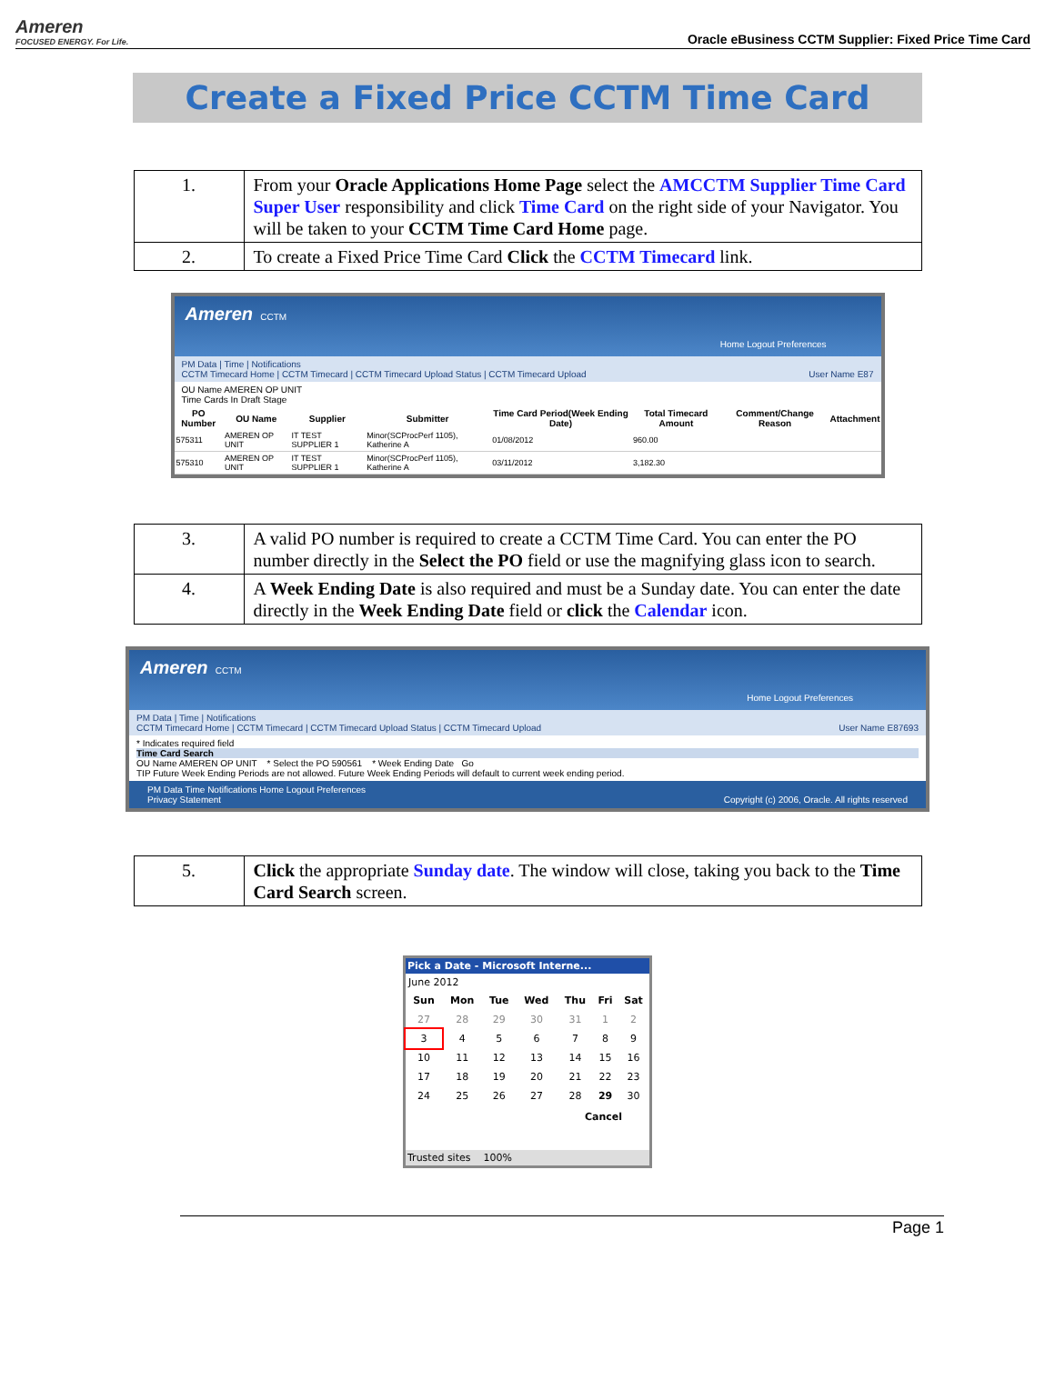Ameren
FOCUSED ENERGY. For Life.
Oracle eBusiness CCTM Supplier: Fixed Price Time Card
Create a Fixed Price CCTM Time Card
| 1. | From your Oracle Applications Home Page select the AMCCTM Supplier Time Card Super User responsibility and click Time Card on the right side of your Navigator. You will be taken to your CCTM Time Card Home page. |
| 2. | To create a Fixed Price Time Card Click the CCTM Timecard link. |
Ameren CCTM
Home Logout Preferences
PM Data | Time | Notifications
CCTM Timecard Home | CCTM Timecard | CCTM Timecard Upload Status | CCTM Timecard Upload User Name E87
OU Name AMEREN OP UNIT
Time Cards In Draft Stage
| PO Number | OU Name | Supplier | Submitter | Time Card Period(Week Ending Date) | Total Timecard Amount | Comment/Change Reason | Attachment |
| --- | --- | --- | --- | --- | --- | --- | --- |
| 575311 | AMEREN OP UNIT | IT TEST SUPPLIER 1 | Minor(SCProcPerf 1105), Katherine A | 01/08/2012 | 960.00 | | |
| 575310 | AMEREN OP UNIT | IT TEST SUPPLIER 1 | Minor(SCProcPerf 1105), Katherine A | 03/11/2012 | 3,182.30 | | |
| 3. | A valid PO number is required to create a CCTM Time Card. You can enter the PO number directly in the Select the PO field or use the magnifying glass icon to search. |
| 4. | A Week Ending Date is also required and must be a Sunday date. You can enter the date directly in the Week Ending Date field or click the Calendar icon. |
Ameren CCTM
Home Logout Preferences
PM Data | Time | Notifications
CCTM Timecard Home | CCTM Timecard | CCTM Timecard Upload Status | CCTM Timecard Upload User Name E87693
* Indicates required field
Time Card Search
OU Name AMEREN OP UNIT * Select the PO 590561 * Week Ending Date Go
TIP Future Week Ending Periods are not allowed. Future Week Ending Periods will default to current week ending period.
PM Data Time Notifications Home Logout Preferences
Privacy Statement Copyright (c) 2006, Oracle. All rights reserved
| 5. | Click the appropriate Sunday date . The window will close, taking you back to the Time Card Search screen. |
Pick a Date - Microsoft Interne...
June 2012
| Sun | Mon | Tue | Wed | Thu | Fri | Sat |
| --- | --- | --- | --- | --- | --- | --- |
| 27 | 28 | 29 | 30 | 31 | 1 | 2 |
| 3 | 4 | 5 | 6 | 7 | 8 | 9 |
| 10 | 11 | 12 | 13 | 14 | 15 | 16 |
| 17 | 18 | 19 | 20 | 21 | 22 | 23 |
| 24 | 25 | 26 | 27 | 28 | 29 | 30 |
Cancel
Trusted sites 100%
Page 1